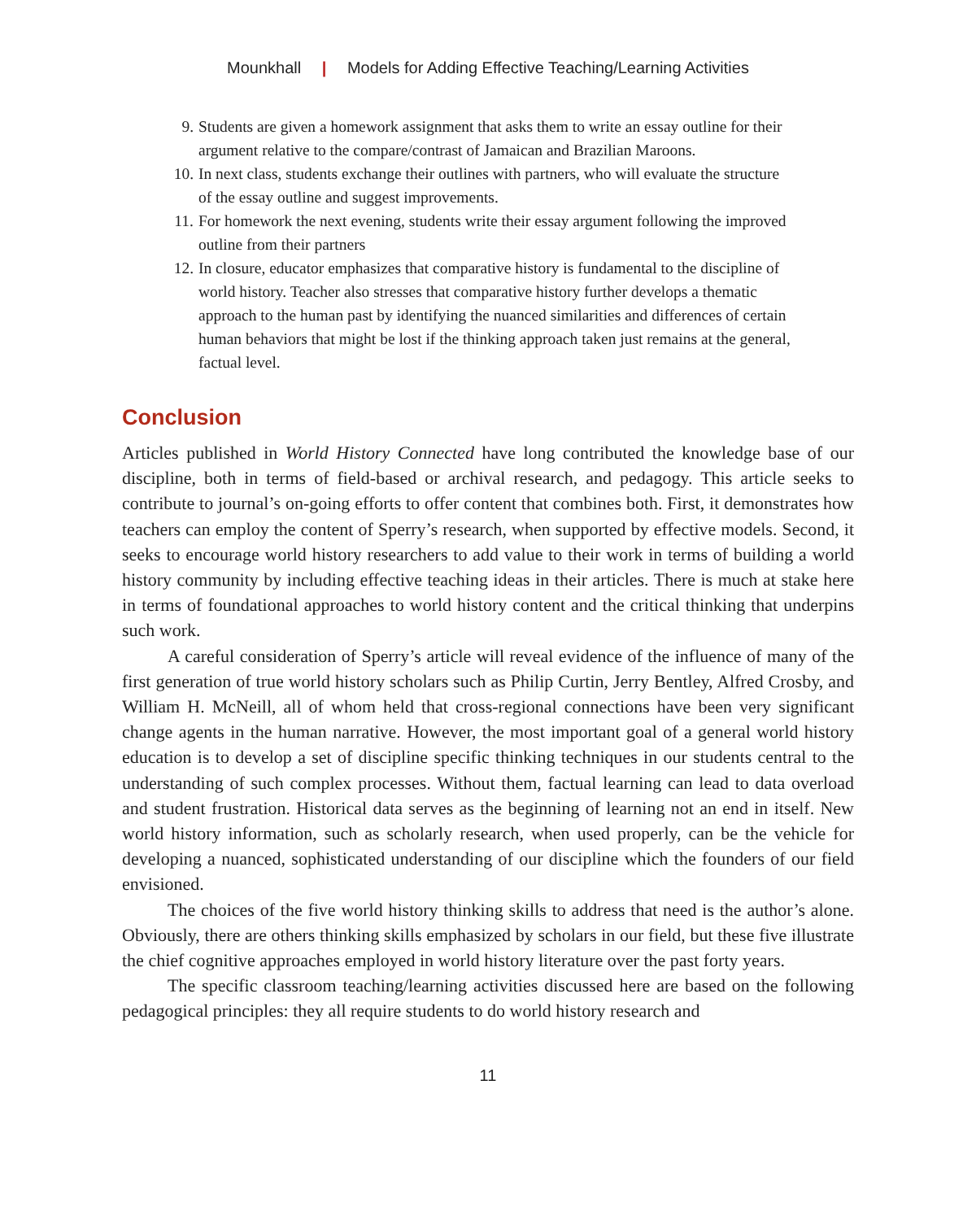Mounkhall | Models for Adding Effective Teaching/Learning Activities
9. Students are given a homework assignment that asks them to write an essay outline for their argument relative to the compare/contrast of Jamaican and Brazilian Maroons.
10. In next class, students exchange their outlines with partners, who will evaluate the structure of the essay outline and suggest improvements.
11. For homework the next evening, students write their essay argument following the improved outline from their partners
12. In closure, educator emphasizes that comparative history is fundamental to the discipline of world history. Teacher also stresses that comparative history further develops a thematic approach to the human past by identifying the nuanced similarities and differences of certain human behaviors that might be lost if the thinking approach taken just remains at the general, factual level.
Conclusion
Articles published in World History Connected have long contributed the knowledge base of our discipline, both in terms of field-based or archival research, and pedagogy. This article seeks to contribute to journal’s on-going efforts to offer content that combines both. First, it demonstrates how teachers can employ the content of Sperry’s research, when supported by effective models. Second, it seeks to encourage world history researchers to add value to their work in terms of building a world history community by including effective teaching ideas in their articles. There is much at stake here in terms of foundational approaches to world history content and the critical thinking that underpins such work.
A careful consideration of Sperry’s article will reveal evidence of the influence of many of the first generation of true world history scholars such as Philip Curtin, Jerry Bentley, Alfred Crosby, and William H. McNeill, all of whom held that cross-regional connections have been very significant change agents in the human narrative. However, the most important goal of a general world history education is to develop a set of discipline specific thinking techniques in our students central to the understanding of such complex processes. Without them, factual learning can lead to data overload and student frustration. Historical data serves as the beginning of learning not an end in itself. New world history information, such as scholarly research, when used properly, can be the vehicle for developing a nuanced, sophisticated understanding of our discipline which the founders of our field envisioned.
The choices of the five world history thinking skills to address that need is the author’s alone. Obviously, there are others thinking skills emphasized by scholars in our field, but these five illustrate the chief cognitive approaches employed in world history literature over the past forty years.
The specific classroom teaching/learning activities discussed here are based on the following pedagogical principles: they all require students to do world history research and
11